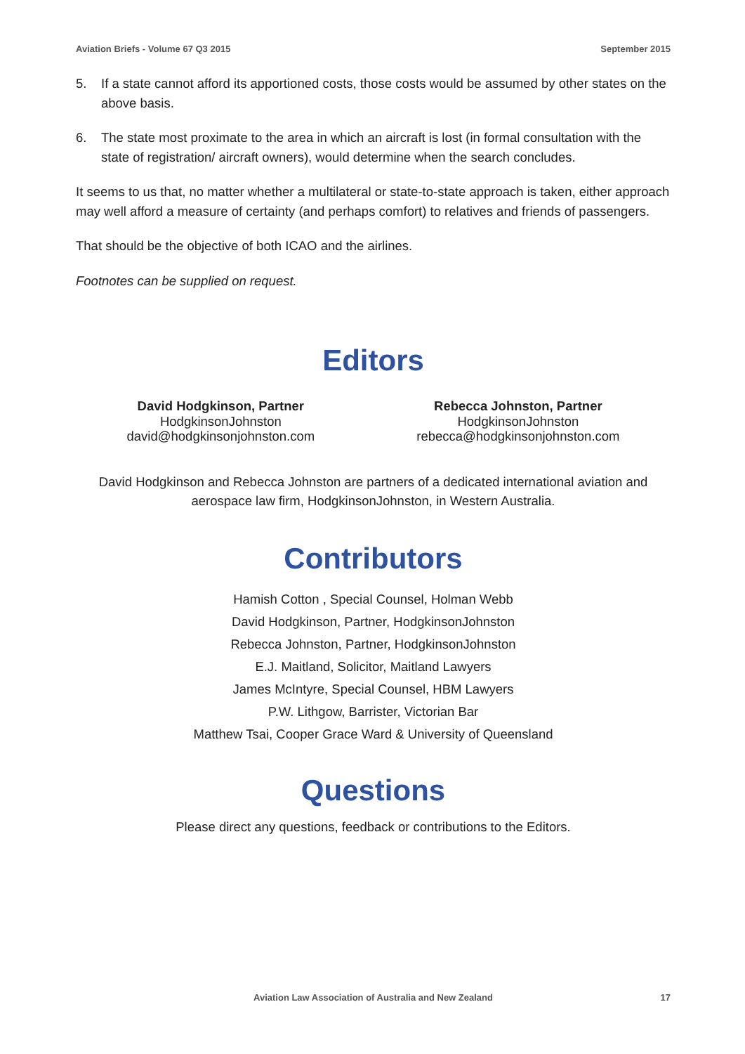Aviation Briefs - Volume 67 Q3 2015 September 2015
5. If a state cannot afford its apportioned costs, those costs would be assumed by other states on the above basis.
6. The state most proximate to the area in which an aircraft is lost (in formal consultation with the state of registration/ aircraft owners), would determine when the search concludes.
It seems to us that, no matter whether a multilateral or state-to-state approach is taken, either approach may well afford a measure of certainty (and perhaps comfort) to relatives and friends of passengers.
That should be the objective of both ICAO and the airlines.
Footnotes can be supplied on request.
Editors
David Hodgkinson, Partner
HodgkinsonJohnston
david@hodgkinsonjohnston.com
Rebecca Johnston, Partner
HodgkinsonJohnston
rebecca@hodgkinsonjohnston.com
David Hodgkinson and Rebecca Johnston are partners of a dedicated international aviation and aerospace law firm, HodgkinsonJohnston, in Western Australia.
Contributors
Hamish Cotton , Special Counsel, Holman Webb
David Hodgkinson, Partner, HodgkinsonJohnston
Rebecca Johnston, Partner, HodgkinsonJohnston
E.J. Maitland, Solicitor, Maitland Lawyers
James McIntyre, Special Counsel, HBM Lawyers
P.W. Lithgow, Barrister, Victorian Bar
Matthew Tsai, Cooper Grace Ward & University of Queensland
Questions
Please direct any questions, feedback or contributions to the Editors.
Aviation Law Association of Australia and New Zealand
17